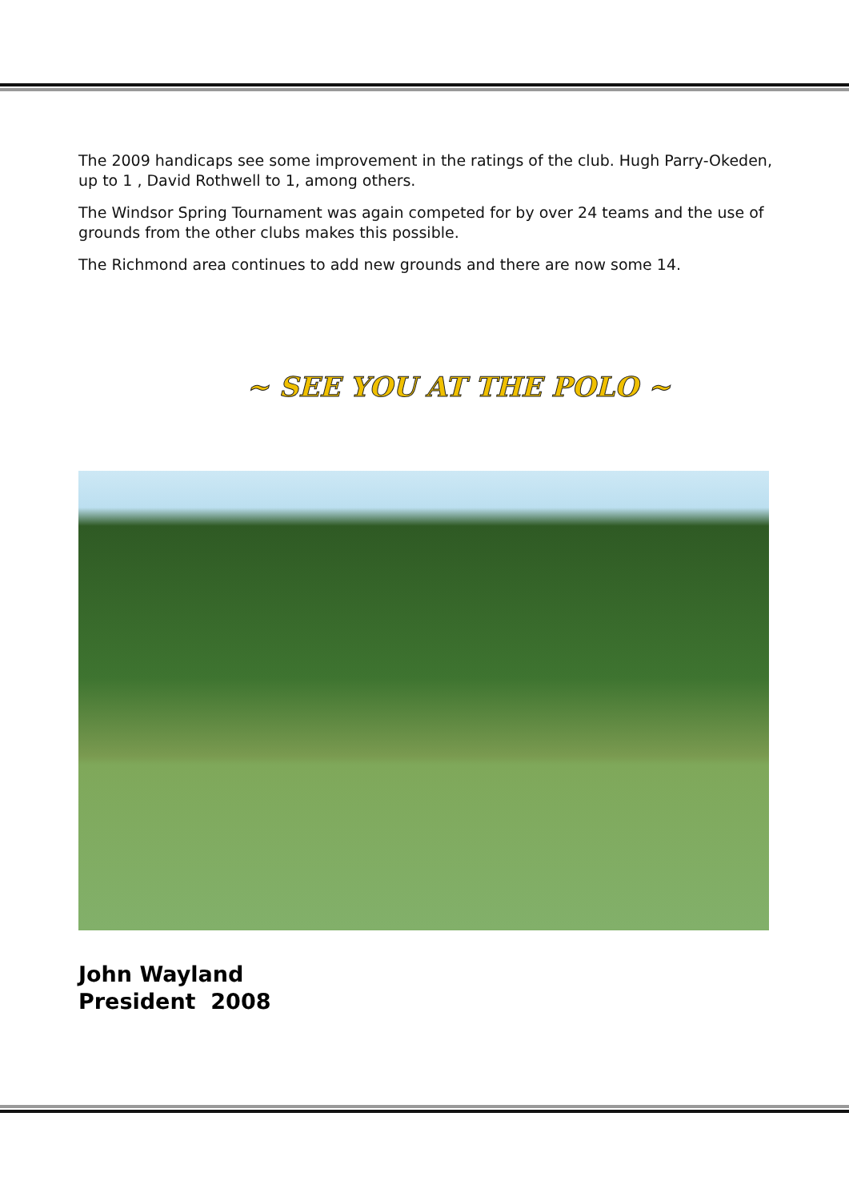The 2009 handicaps see some improvement in the ratings of the club. Hugh Parry-Okeden, up to 1 , David Rothwell to 1, among others.
The Windsor Spring Tournament was again competed for by over 24 teams and the use of grounds from the other clubs makes this possible.
The Richmond area continues to add new grounds and there are now some 14.
~ SEE YOU AT THE POLO ~
John Wayland
President 2008